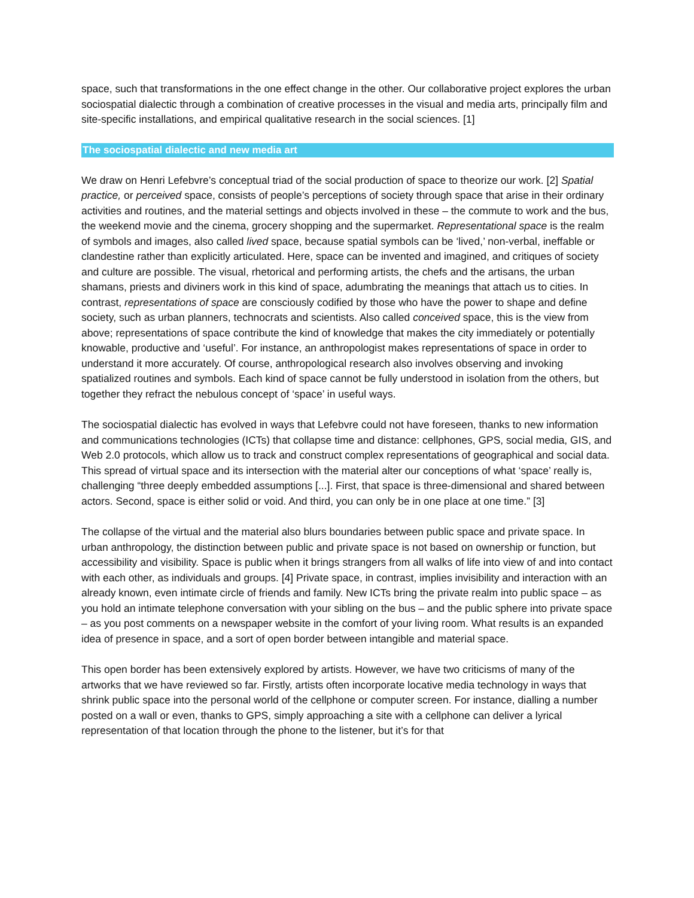space, such that transformations in the one effect change in the other. Our collaborative project explores the urban sociospatial dialectic through a combination of creative processes in the visual and media arts, principally film and site-specific installations, and empirical qualitative research in the social sciences. [1]
The sociospatial dialectic and new media art
We draw on Henri Lefebvre’s conceptual triad of the social production of space to theorize our work. [2] Spatial practice, or perceived space, consists of people’s perceptions of society through space that arise in their ordinary activities and routines, and the material settings and objects involved in these – the commute to work and the bus, the weekend movie and the cinema, grocery shopping and the supermarket. Representational space is the realm of symbols and images, also called lived space, because spatial symbols can be ‘lived,’ non-verbal, ineffable or clandestine rather than explicitly articulated. Here, space can be invented and imagined, and critiques of society and culture are possible. The visual, rhetorical and performing artists, the chefs and the artisans, the urban shamans, priests and diviners work in this kind of space, adumbrating the meanings that attach us to cities. In contrast, representations of space are consciously codified by those who have the power to shape and define society, such as urban planners, technocrats and scientists. Also called conceived space, this is the view from above; representations of space contribute the kind of knowledge that makes the city immediately or potentially knowable, productive and ‘useful’. For instance, an anthropologist makes representations of space in order to understand it more accurately. Of course, anthropological research also involves observing and invoking spatialized routines and symbols. Each kind of space cannot be fully understood in isolation from the others, but together they refract the nebulous concept of ‘space’ in useful ways.
The sociospatial dialectic has evolved in ways that Lefebvre could not have foreseen, thanks to new information and communications technologies (ICTs) that collapse time and distance: cellphones, GPS, social media, GIS, and Web 2.0 protocols, which allow us to track and construct complex representations of geographical and social data. This spread of virtual space and its intersection with the material alter our conceptions of what ‘space’ really is, challenging “three deeply embedded assumptions [...]. First, that space is three-dimensional and shared between actors. Second, space is either solid or void. And third, you can only be in one place at one time.” [3]
The collapse of the virtual and the material also blurs boundaries between public space and private space. In urban anthropology, the distinction between public and private space is not based on ownership or function, but accessibility and visibility. Space is public when it brings strangers from all walks of life into view of and into contact with each other, as individuals and groups. [4] Private space, in contrast, implies invisibility and interaction with an already known, even intimate circle of friends and family. New ICTs bring the private realm into public space – as you hold an intimate telephone conversation with your sibling on the bus – and the public sphere into private space – as you post comments on a newspaper website in the comfort of your living room. What results is an expanded idea of presence in space, and a sort of open border between intangible and material space.
This open border has been extensively explored by artists. However, we have two criticisms of many of the artworks that we have reviewed so far. Firstly, artists often incorporate locative media technology in ways that shrink public space into the personal world of the cellphone or computer screen. For instance, dialling a number posted on a wall or even, thanks to GPS, simply approaching a site with a cellphone can deliver a lyrical representation of that location through the phone to the listener, but it’s for that